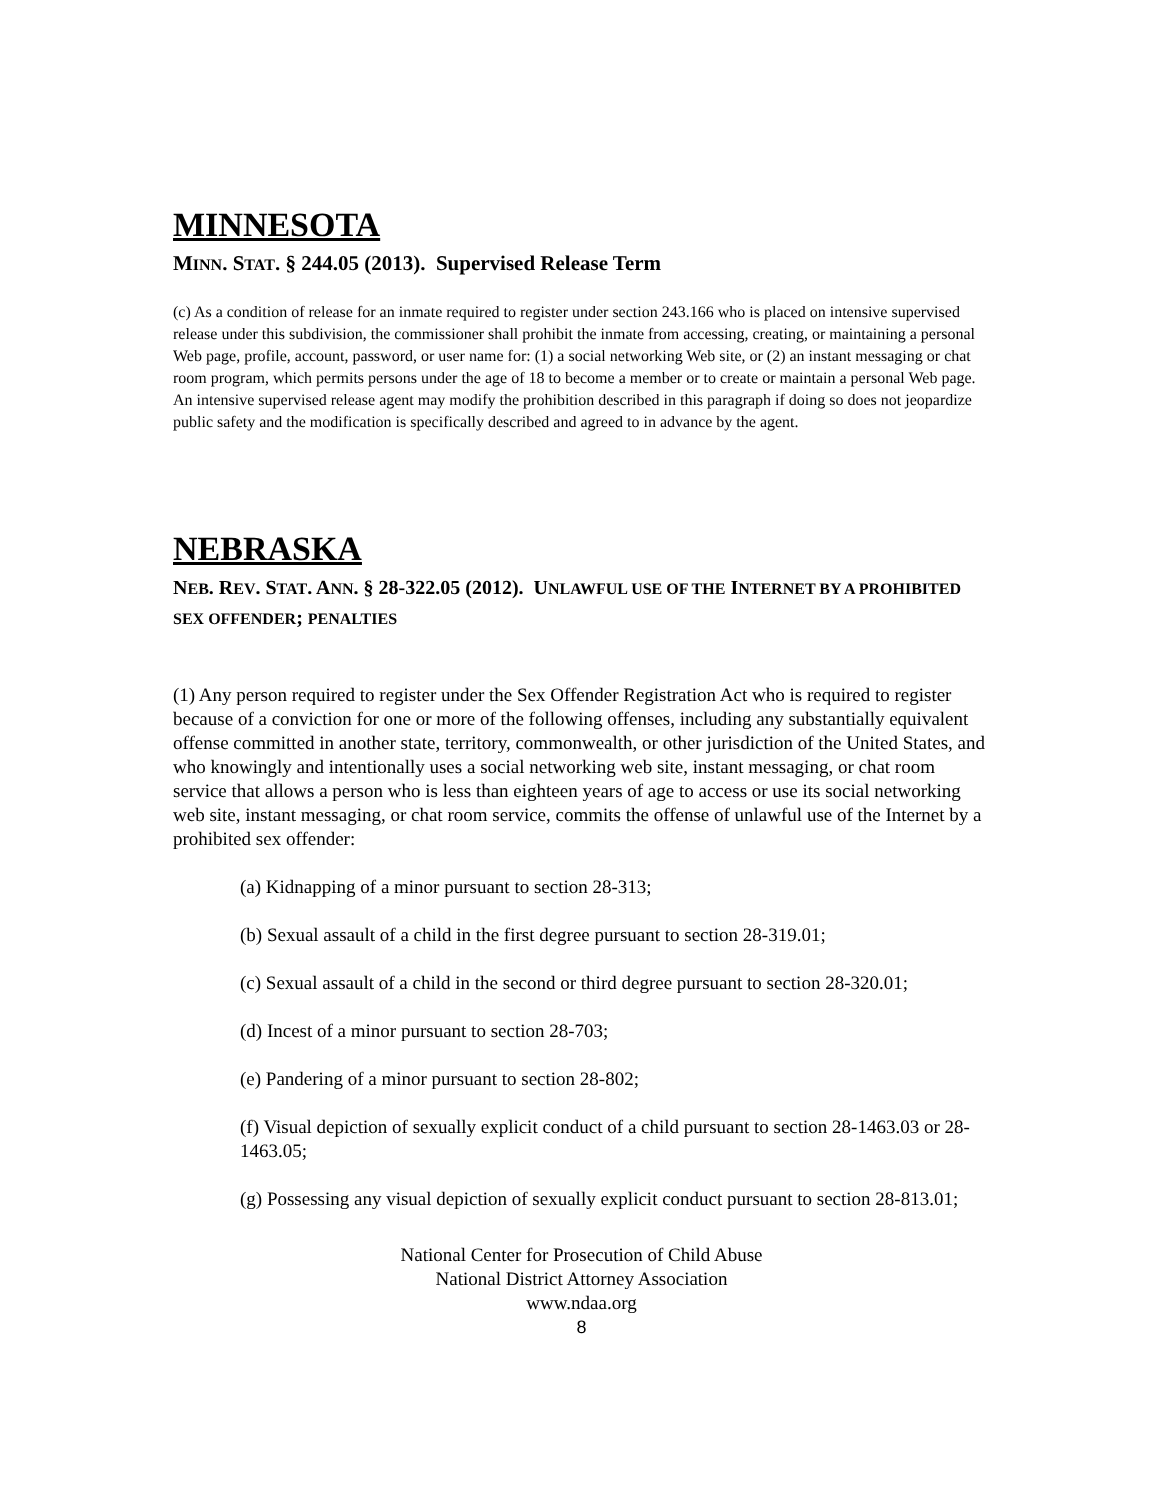MINNESOTA
MINN. STAT. § 244.05 (2013). Supervised Release Term
(c) As a condition of release for an inmate required to register under section 243.166 who is placed on intensive supervised release under this subdivision, the commissioner shall prohibit the inmate from accessing, creating, or maintaining a personal Web page, profile, account, password, or user name for: (1) a social networking Web site, or (2) an instant messaging or chat room program, which permits persons under the age of 18 to become a member or to create or maintain a personal Web page. An intensive supervised release agent may modify the prohibition described in this paragraph if doing so does not jeopardize public safety and the modification is specifically described and agreed to in advance by the agent.
NEBRASKA
NEB. REV. STAT. ANN. § 28-322.05 (2012). UNLAWFUL USE OF THE INTERNET BY A PROHIBITED SEX OFFENDER; PENALTIES
(1) Any person required to register under the Sex Offender Registration Act who is required to register because of a conviction for one or more of the following offenses, including any substantially equivalent offense committed in another state, territory, commonwealth, or other jurisdiction of the United States, and who knowingly and intentionally uses a social networking web site, instant messaging, or chat room service that allows a person who is less than eighteen years of age to access or use its social networking web site, instant messaging, or chat room service, commits the offense of unlawful use of the Internet by a prohibited sex offender:
(a) Kidnapping of a minor pursuant to section 28-313;
(b) Sexual assault of a child in the first degree pursuant to section 28-319.01;
(c) Sexual assault of a child in the second or third degree pursuant to section 28-320.01;
(d) Incest of a minor pursuant to section 28-703;
(e) Pandering of a minor pursuant to section 28-802;
(f) Visual depiction of sexually explicit conduct of a child pursuant to section 28-1463.03 or 28-
1463.05;
(g) Possessing any visual depiction of sexually explicit conduct pursuant to section 28-813.01;
National Center for Prosecution of Child Abuse
National District Attorney Association
www.ndaa.org
8